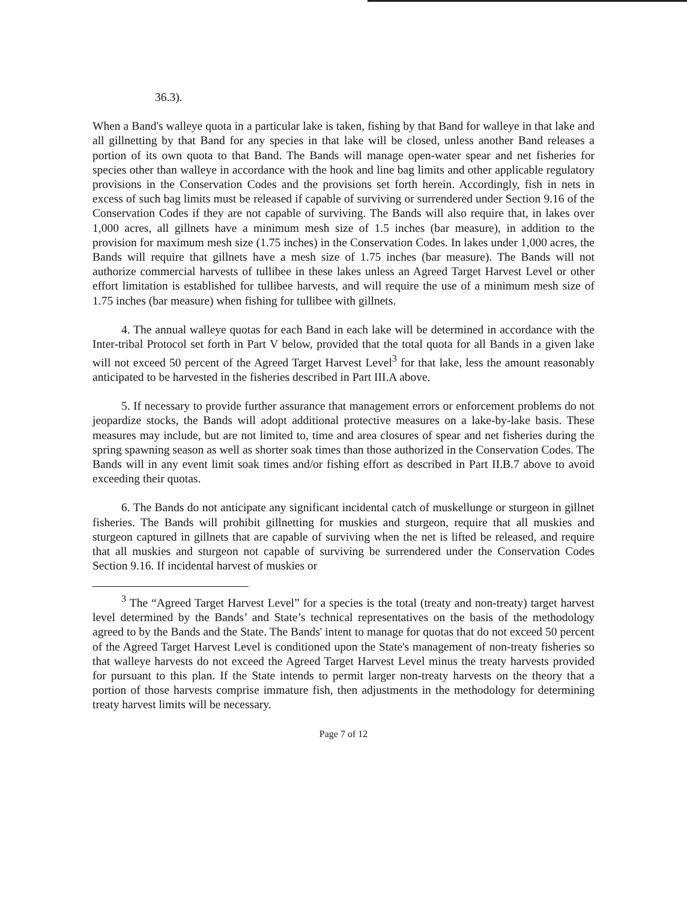36.3).
When a Band's walleye quota in a particular lake is taken, fishing by that Band for walleye in that lake and all gillnetting by that Band for any species in that lake will be closed, unless another Band releases a portion of its own quota to that Band. The Bands will manage open-water spear and net fisheries for species other than walleye in accordance with the hook and line bag limits and other applicable regulatory provisions in the Conservation Codes and the provisions set forth herein. Accordingly, fish in nets in excess of such bag limits must be released if capable of surviving or surrendered under Section 9.16 of the Conservation Codes if they are not capable of surviving. The Bands will also require that, in lakes over 1,000 acres, all gillnets have a minimum mesh size of 1.5 inches (bar measure), in addition to the provision for maximum mesh size (1.75 inches) in the Conservation Codes. In lakes under 1,000 acres, the Bands will require that gillnets have a mesh size of 1.75 inches (bar measure). The Bands will not authorize commercial harvests of tullibee in these lakes unless an Agreed Target Harvest Level or other effort limitation is established for tullibee harvests, and will require the use of a minimum mesh size of 1.75 inches (bar measure) when fishing for tullibee with gillnets.
4. The annual walleye quotas for each Band in each lake will be determined in accordance with the Inter-tribal Protocol set forth in Part V below, provided that the total quota for all Bands in a given lake will not exceed 50 percent of the Agreed Target Harvest Level<sup>3</sup> for that lake, less the amount reasonably anticipated to be harvested in the fisheries described in Part III.A above.
5. If necessary to provide further assurance that management errors or enforcement problems do not jeopardize stocks, the Bands will adopt additional protective measures on a lake-by-lake basis. These measures may include, but are not limited to, time and area closures of spear and net fisheries during the spring spawning season as well as shorter soak times than those authorized in the Conservation Codes. The Bands will in any event limit soak times and/or fishing effort as described in Part II.B.7 above to avoid exceeding their quotas.
6. The Bands do not anticipate any significant incidental catch of muskellunge or sturgeon in gillnet fisheries. The Bands will prohibit gillnetting for muskies and sturgeon, require that all muskies and sturgeon captured in gillnets that are capable of surviving when the net is lifted be released, and require that all muskies and sturgeon not capable of surviving be surrendered under the Conservation Codes Section 9.16. If incidental harvest of muskies or
<sup>3</sup> The “Agreed Target Harvest Level” for a species is the total (treaty and non-treaty) target harvest level determined by the Bands’ and State’s technical representatives on the basis of the methodology agreed to by the Bands and the State. The Bands' intent to manage for quotas that do not exceed 50 percent of the Agreed Target Harvest Level is conditioned upon the State's management of non-treaty fisheries so that walleye harvests do not exceed the Agreed Target Harvest Level minus the treaty harvests provided for pursuant to this plan. If the State intends to permit larger non-treaty harvests on the theory that a portion of those harvests comprise immature fish, then adjustments in the methodology for determining treaty harvest limits will be necessary.
Page 7 of 12